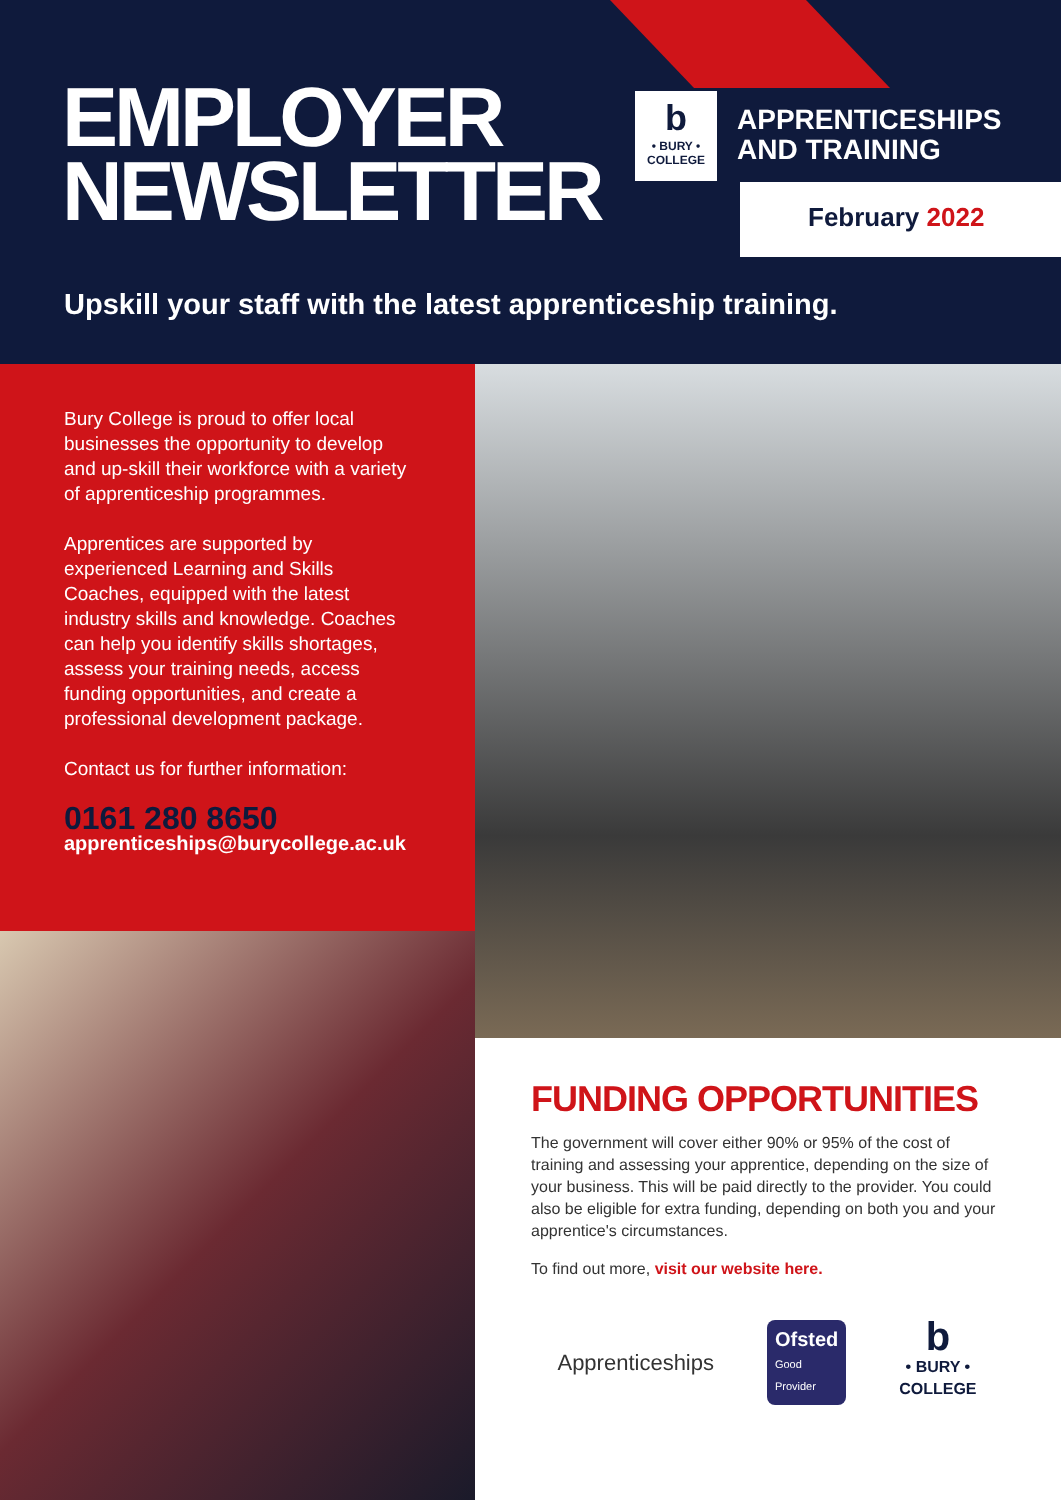EMPLOYER
NEWSLETTER
b
• BURY •
COLLEGE
APPRENTICESHIPS
AND TRAINING
February 2022
Upskill your staff with the latest apprenticeship training.
Bury College is proud to offer local businesses the opportunity to develop and up-skill their workforce with a variety of apprenticeship programmes.
Apprentices are supported by experienced Learning and Skills Coaches, equipped with the latest industry skills and knowledge. Coaches can help you identify skills shortages, assess your training needs, access funding opportunities, and create a professional development package.
Contact us for further information:
0161 280 8650
apprenticeships@burycollege.ac.uk
FUNDING OPPORTUNITIES
The government will cover either 90% or 95% of the cost of training and assessing your apprentice, depending on the size of your business. This will be paid directly to the provider. You could also be eligible for extra funding, depending on both you and your apprentice's circumstances.
To find out more, visit our website here.
Apprenticeships
Ofsted
Good
Provider
b
• BURY •
COLLEGE